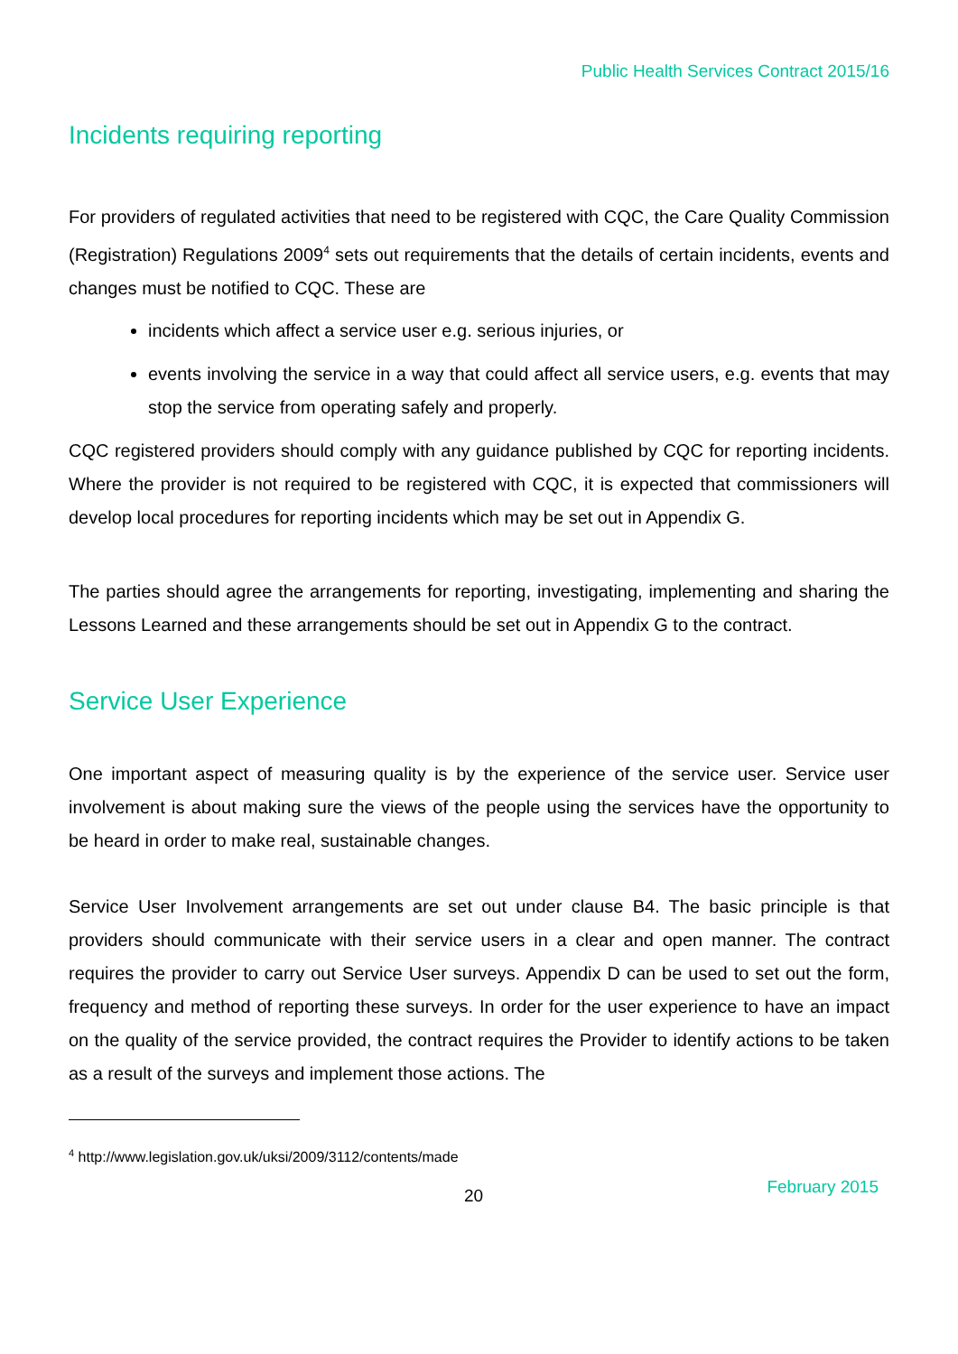Public Health Services Contract 2015/16
Incidents requiring reporting
For providers of regulated activities that need to be registered with CQC, the Care Quality Commission (Registration) Regulations 2009<sup>4</sup> sets out requirements that the details of certain incidents, events and changes must be notified to CQC. These are
incidents which affect a service user e.g. serious injuries, or
events involving the service in a way that could affect all service users, e.g. events that may stop the service from operating safely and properly.
CQC registered providers should comply with any guidance published by CQC for reporting incidents. Where the provider is not required to be registered with CQC, it is expected that commissioners will develop local procedures for reporting incidents which may be set out in Appendix G.
The parties should agree the arrangements for reporting, investigating, implementing and sharing the Lessons Learned and these arrangements should be set out in Appendix G to the contract.
Service User Experience
One important aspect of measuring quality is by the experience of the service user. Service user involvement is about making sure the views of the people using the services have the opportunity to be heard in order to make real, sustainable changes.
Service User Involvement arrangements are set out under clause B4. The basic principle is that providers should communicate with their service users in a clear and open manner. The contract requires the provider to carry out Service User surveys. Appendix D can be used to set out the form, frequency and method of reporting these surveys. In order for the user experience to have an impact on the quality of the service provided, the contract requires the Provider to identify actions to be taken as a result of the surveys and implement those actions. The
<sup>4</sup> http://www.legislation.gov.uk/uksi/2009/3112/contents/made
20 February 2015